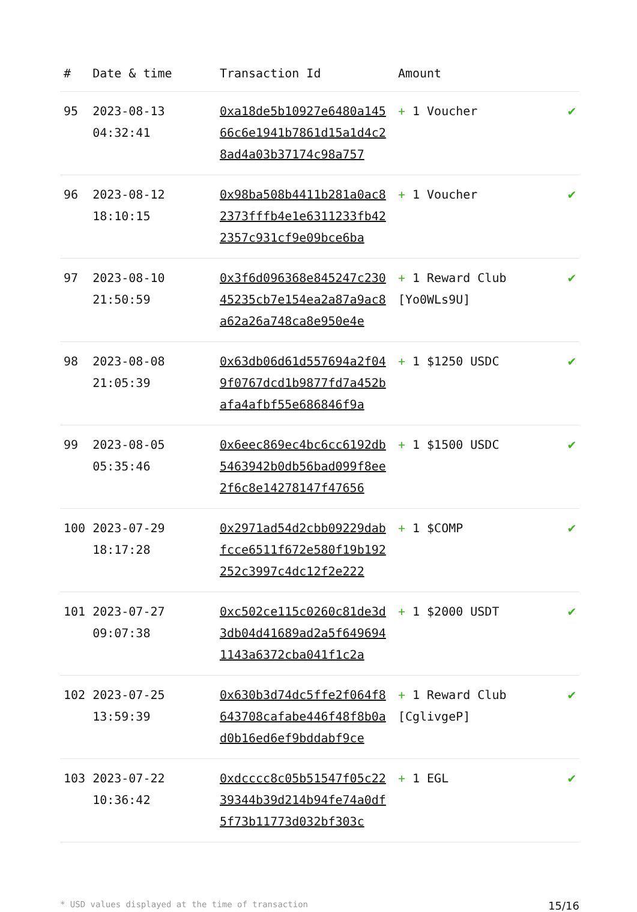| # | Date & time | Transaction Id | Amount | |
| --- | --- | --- | --- | --- |
| 95 | 2023-08-13 04:32:41 | 0xa18de5b10927e6480a14566c6e1941b7861d15a1d4c28ad4a03b37174c98a757 | + 1 Voucher | ✔ |
| 96 | 2023-08-12 18:10:15 | 0x98ba508b4411b281a0ac82373fffb4e1e6311233fb422357c931cf9e09bce6ba | + 1 Voucher | ✔ |
| 97 | 2023-08-10 21:50:59 | 0x3f6d096368e845247c23045235cb7e154ea2a87a9ac8a62a26a748ca8e950e4e | + 1 Reward Club [Yo0WLs9U] | ✔ |
| 98 | 2023-08-08 21:05:39 | 0x63db06d61d557694a2f049f0767dcd1b9877fd7a452bafa4afbf55e686846f9a | + 1 $1250 USDC | ✔ |
| 99 | 2023-08-05 05:35:46 | 0x6eec869ec4bc6cc6192db5463942b0db56bad099f8ee2f6c8e14278147f47656 | + 1 $1500 USDC | ✔ |
| 100 | 2023-07-29 18:17:28 | 0x2971ad54d2cbb09229dabfcce6511f672e580f19b192252c3997c4dc12f2e222 | + 1 $COMP | ✔ |
| 101 | 2023-07-27 09:07:38 | 0xc502ce115c0260c81de3d3db04d41689ad2a5f6496941143a6372cba041f1c2a | + 1 $2000 USDT | ✔ |
| 102 | 2023-07-25 13:59:39 | 0x630b3d74dc5ffe2f064f8643708cafabe446f48f8b0ad0b16ed6ef9bddabf9ce | + 1 Reward Club [CglivgeP] | ✔ |
| 103 | 2023-07-22 10:36:42 | 0xdcccc8c05b51547f05c2239344b39d214b94fe74a0df5f73b11773d032bf303c | + 1 EGL | ✔ |
* USD values displayed at the time of transaction 15/16